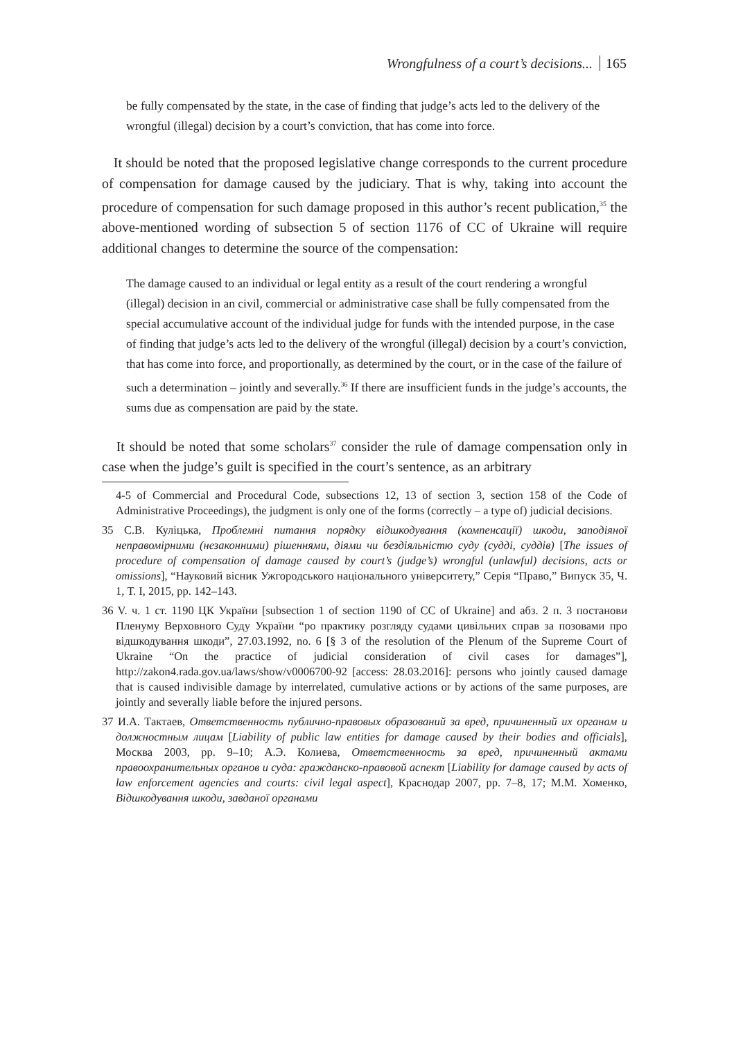Wrongfulness of a court’s decisions... 165
be fully compensated by the state, in the case of finding that judge’s acts led to the delivery of the wrongful (illegal) decision by a court’s conviction, that has come into force.
It should be noted that the proposed legislative change corresponds to the current procedure of compensation for damage caused by the judiciary. That is why, taking into account the procedure of compensation for such damage proposed in this author’s recent publication,<sup>35</sup> the above-mentioned wording of subsection 5 of section 1176 of CC of Ukraine will require additional changes to determine the source of the compensation:
The damage caused to an individual or legal entity as a result of the court rendering a wrongful (illegal) decision in an civil, commercial or administrative case shall be fully compensated from the special accumulative account of the individual judge for funds with the intended purpose, in the case of finding that judge’s acts led to the delivery of the wrongful (illegal) decision by a court’s conviction, that has come into force, and proportionally, as determined by the court, or in the case of the failure of such a determination – jointly and severally.<sup>36</sup> If there are insufficient funds in the judge’s accounts, the sums due as compensation are paid by the state.
It should be noted that some scholars<sup>37</sup> consider the rule of damage compensation only in case when the judge’s guilt is specified in the court’s sentence, as an arbitrary
4-5 of Commercial and Procedural Code, subsections 12, 13 of section 3, section 158 of the Code of Administrative Proceedings), the judgment is only one of the forms (correctly – a type of) judicial decisions.
35 С.В. Куліцька, Проблемні питання порядку відшкодування (компенсації) шкоди, заподіяної неправомірними (незаконними) рішеннями, діями чи бездіяльністю суду (судді, суддів) [The issues of procedure of compensation of damage caused by court’s (judge’s) wrongful (unlawful) decisions, acts or omissions], “Науковий вісник Ужгородського національного університету,” Серія “Право,” Випуск 35, Ч. 1, Т. I, 2015, pp. 142–143.
36 V. ч. 1 ст. 1190 ЦК України [subsection 1 of section 1190 of CC of Ukraine] and абз. 2 п. 3 постанови Пленуму Верховного Суду України “ро практику розгляду судами цивільних справ за позовами про відшкодування шкоди”, 27.03.1992, no. 6 [§ 3 of the resolution of the Plenum of the Supreme Court of Ukraine “On the practice of judicial consideration of civil cases for damages”], http://zakon4.rada.gov.ua/laws/show/v0006700-92 [access: 28.03.2016]: persons who jointly caused damage that is caused indivisible damage by interrelated, cumulative actions or by actions of the same purposes, are jointly and severally liable before the injured persons.
37 И.А. Тактаев, Ответственность публично-правовых образований за вред, причиненный их органам и должностным лицам [Liability of public law entities for damage caused by their bodies and officials], Москва 2003, pp. 9–10; А.Э. Колиева, Ответственность за вред, причиненный актами правоохранительных органов и суда: гражданско-правовой аспект [Liability for damage caused by acts of law enforcement agencies and courts: civil legal aspect], Краснодар 2007, pp. 7–8, 17; М.М. Хоменко, Відшкодування шкоди, завданої органами